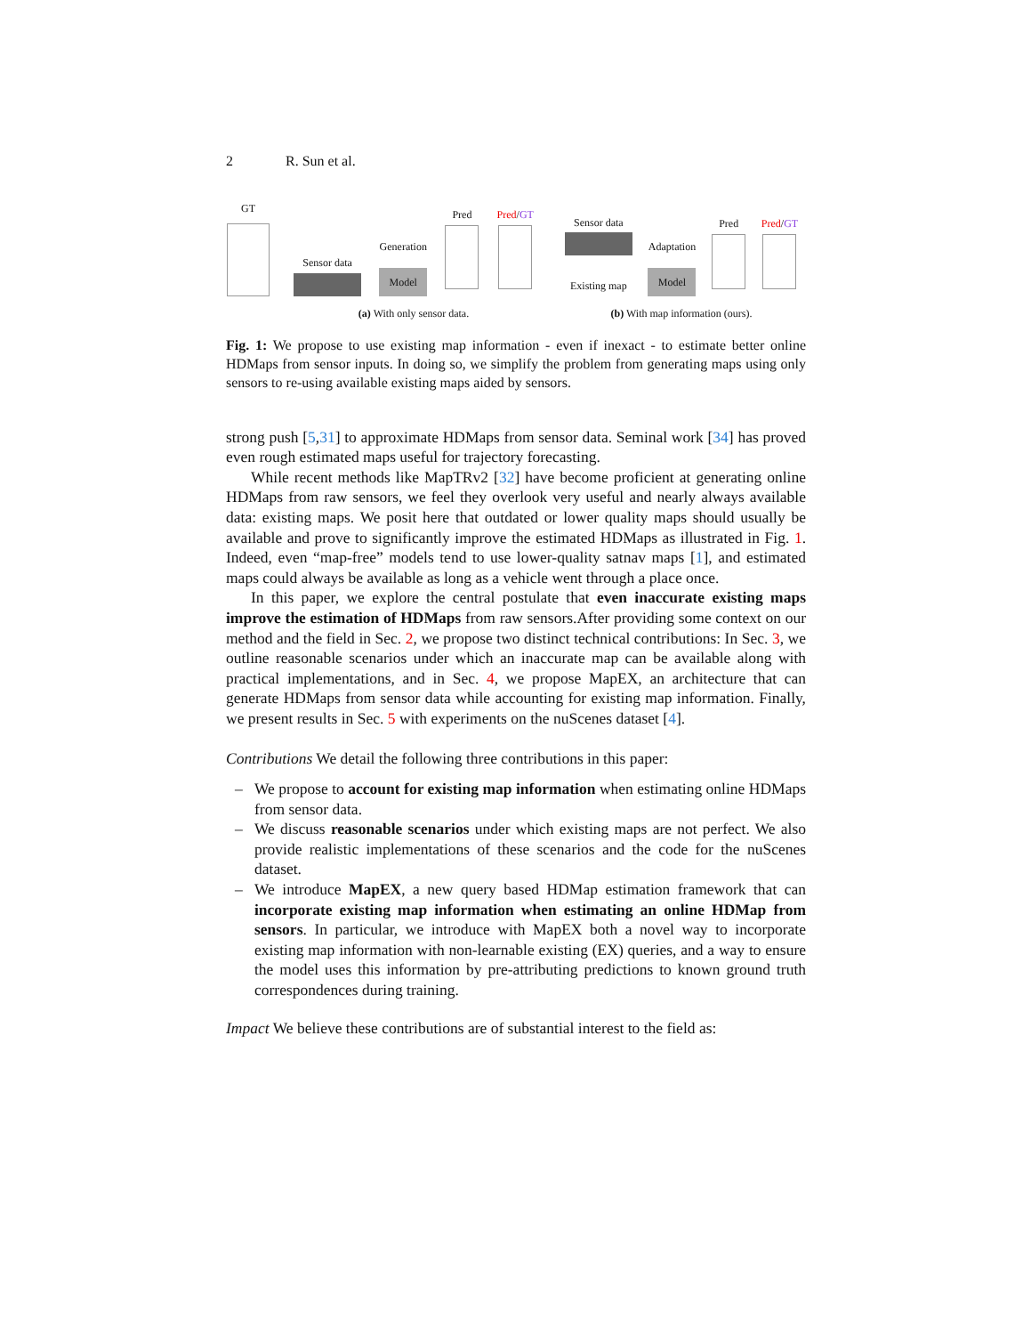2 R. Sun et al.
GT
Sensor data
Generation
Model
Pred
Pred/GT
(a) With only sensor data.
Sensor data
Existing map
Adaptation
Model
Pred
Pred/GT
(b) With map information (ours).
Fig. 1: We propose to use existing map information - even if inexact - to estimate better online HDMaps from sensor inputs. In doing so, we simplify the problem from generating maps using only sensors to re-using available existing maps aided by sensors.
strong push [5,31] to approximate HDMaps from sensor data. Seminal work [34] has proved even rough estimated maps useful for trajectory forecasting.
While recent methods like MapTRv2 [32] have become proficient at generating online HDMaps from raw sensors, we feel they overlook very useful and nearly always available data: existing maps. We posit here that outdated or lower quality maps should usually be available and prove to significantly improve the estimated HDMaps as illustrated in Fig. 1. Indeed, even “map-free” models tend to use lower-quality satnav maps [1], and estimated maps could always be available as long as a vehicle went through a place once.
In this paper, we explore the central postulate that even inaccurate existing maps improve the estimation of HDMaps from raw sensors.After providing some context on our method and the field in Sec. 2, we propose two distinct technical contributions: In Sec. 3, we outline reasonable scenarios under which an inaccurate map can be available along with practical implementations, and in Sec. 4, we propose MapEX, an architecture that can generate HDMaps from sensor data while accounting for existing map information. Finally, we present results in Sec. 5 with experiments on the nuScenes dataset [4].
Contributions We detail the following three contributions in this paper:
– We propose to account for existing map information when estimating online HDMaps from sensor data.
– We discuss reasonable scenarios under which existing maps are not perfect. We also provide realistic implementations of these scenarios and the code for the nuScenes dataset.
– We introduce MapEX, a new query based HDMap estimation framework that can incorporate existing map information when estimating an online HDMap from sensors. In particular, we introduce with MapEX both a novel way to incorporate existing map information with non-learnable existing (EX) queries, and a way to ensure the model uses this information by pre-attributing predictions to known ground truth correspondences during training.
Impact We believe these contributions are of substantial interest to the field as: